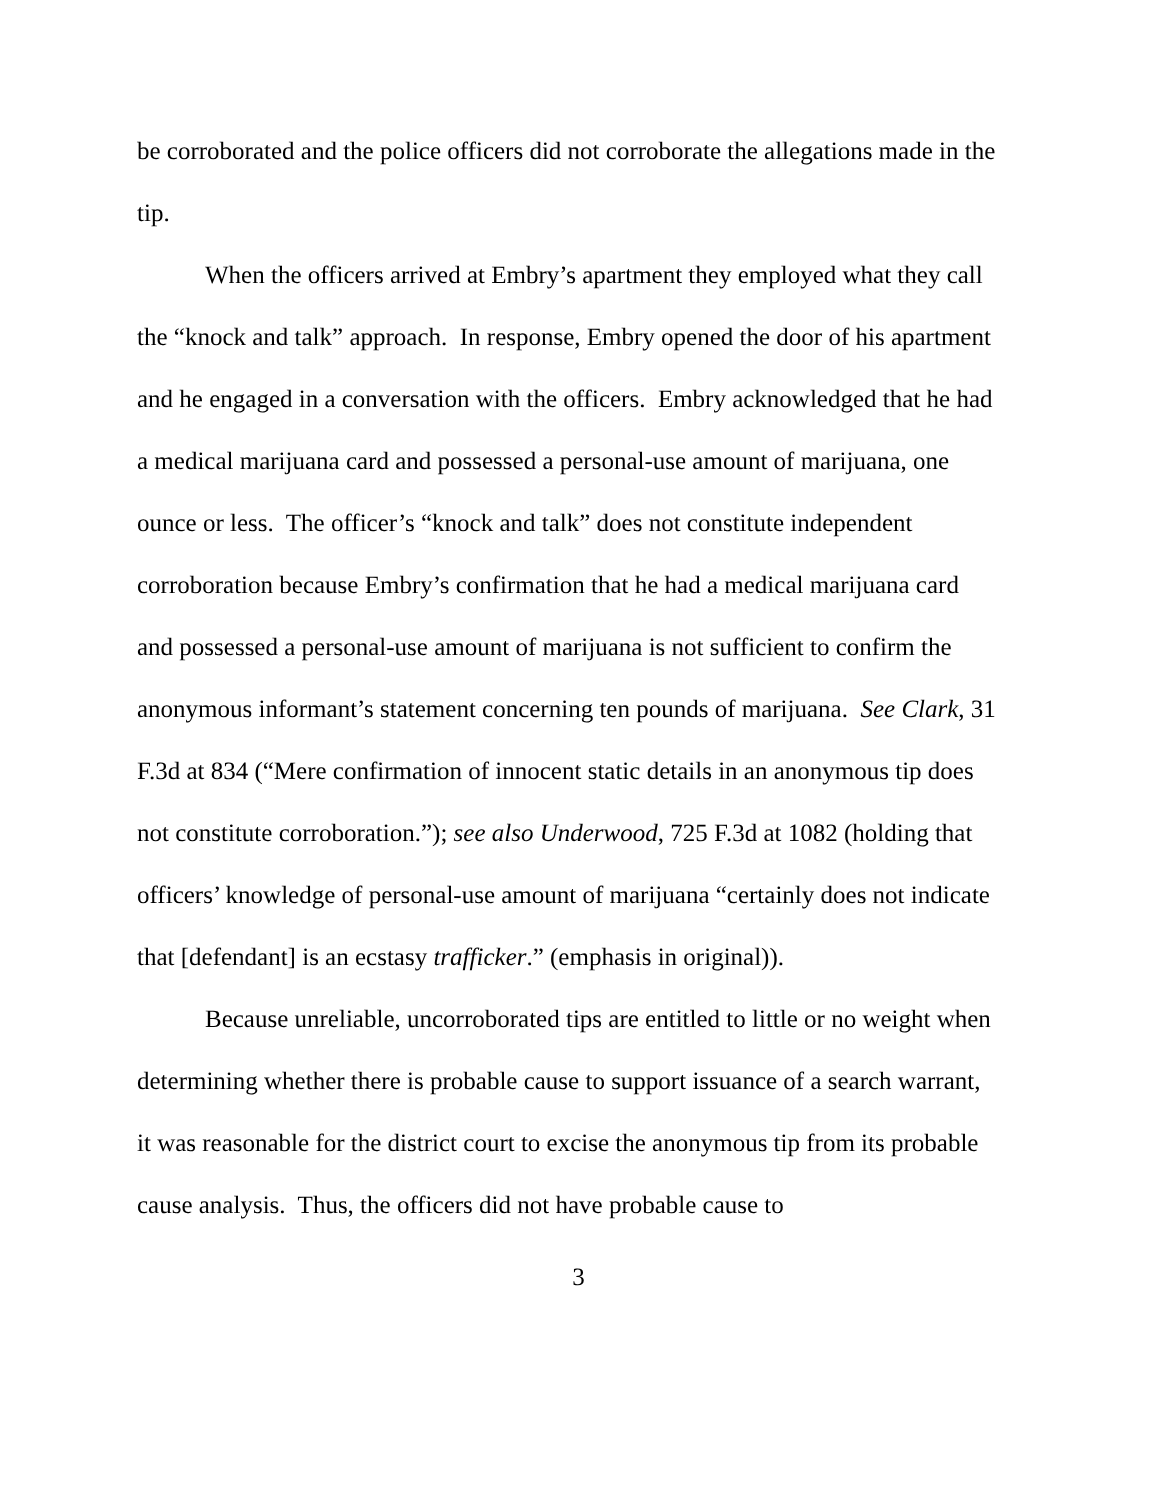be corroborated and the police officers did not corroborate the allegations made in the tip.
When the officers arrived at Embry’s apartment they employed what they call the “knock and talk” approach. In response, Embry opened the door of his apartment and he engaged in a conversation with the officers. Embry acknowledged that he had a medical marijuana card and possessed a personal-use amount of marijuana, one ounce or less. The officer’s “knock and talk” does not constitute independent corroboration because Embry’s confirmation that he had a medical marijuana card and possessed a personal-use amount of marijuana is not sufficient to confirm the anonymous informant’s statement concerning ten pounds of marijuana. See Clark, 31 F.3d at 834 (“Mere confirmation of innocent static details in an anonymous tip does not constitute corroboration.”); see also Underwood, 725 F.3d at 1082 (holding that officers’ knowledge of personal-use amount of marijuana “certainly does not indicate that [defendant] is an ecstasy trafficker.” (emphasis in original)).
Because unreliable, uncorroborated tips are entitled to little or no weight when determining whether there is probable cause to support issuance of a search warrant, it was reasonable for the district court to excise the anonymous tip from its probable cause analysis. Thus, the officers did not have probable cause to
3